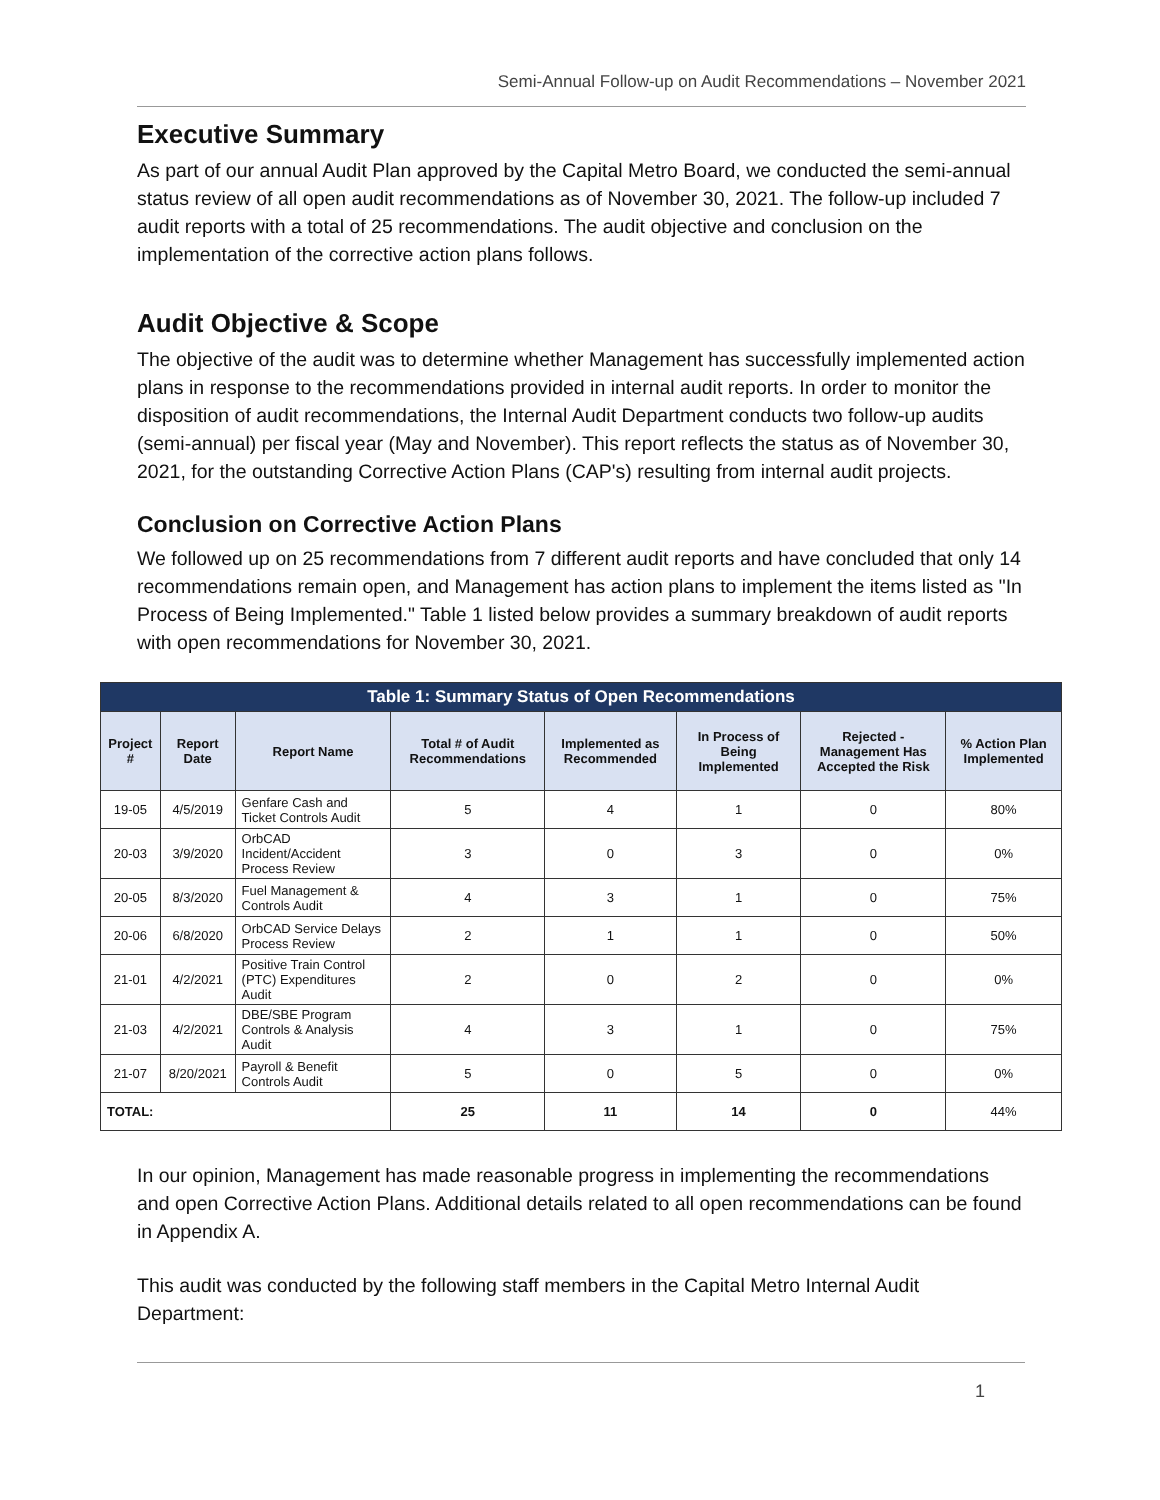Semi-Annual Follow-up on Audit Recommendations – November 2021
Executive Summary
As part of our annual Audit Plan approved by the Capital Metro Board, we conducted the semi-annual status review of all open audit recommendations as of November 30, 2021. The follow-up included 7 audit reports with a total of 25 recommendations. The audit objective and conclusion on the implementation of the corrective action plans follows.
Audit Objective & Scope
The objective of the audit was to determine whether Management has successfully implemented action plans in response to the recommendations provided in internal audit reports. In order to monitor the disposition of audit recommendations, the Internal Audit Department conducts two follow-up audits (semi-annual) per fiscal year (May and November). This report reflects the status as of November 30, 2021, for the outstanding Corrective Action Plans (CAP's) resulting from internal audit projects.
Conclusion on Corrective Action Plans
We followed up on 25 recommendations from 7 different audit reports and have concluded that only 14 recommendations remain open, and Management has action plans to implement the items listed as "In Process of Being Implemented." Table 1 listed below provides a summary breakdown of audit reports with open recommendations for November 30, 2021.
| Table 1: Summary Status of Open Recommendations | | | | | | | |
| --- | --- | --- | --- | --- | --- | --- | --- |
| Project # | Report Date | Report Name | Total # of Audit Recommendations | Implemented as Recommended | In Process of Being Implemented | Rejected - Management Has Accepted the Risk | % Action Plan Implemented |
| 19-05 | 4/5/2019 | Genfare Cash and Ticket Controls Audit | 5 | 4 | 1 | 0 | 80% |
| 20-03 | 3/9/2020 | OrbCAD Incident/Accident Process Review | 3 | 0 | 3 | 0 | 0% |
| 20-05 | 8/3/2020 | Fuel Management & Controls Audit | 4 | 3 | 1 | 0 | 75% |
| 20-06 | 6/8/2020 | OrbCAD Service Delays Process Review | 2 | 1 | 1 | 0 | 50% |
| 21-01 | 4/2/2021 | Positive Train Control (PTC) Expenditures Audit | 2 | 0 | 2 | 0 | 0% |
| 21-03 | 4/2/2021 | DBE/SBE Program Controls & Analysis Audit | 4 | 3 | 1 | 0 | 75% |
| 21-07 | 8/20/2021 | Payroll & Benefit Controls Audit | 5 | 0 | 5 | 0 | 0% |
| TOTAL: | | | 25 | 11 | 14 | 0 | 44% |
In our opinion, Management has made reasonable progress in implementing the recommendations and open Corrective Action Plans. Additional details related to all open recommendations can be found in Appendix A.
This audit was conducted by the following staff members in the Capital Metro Internal Audit Department:
1